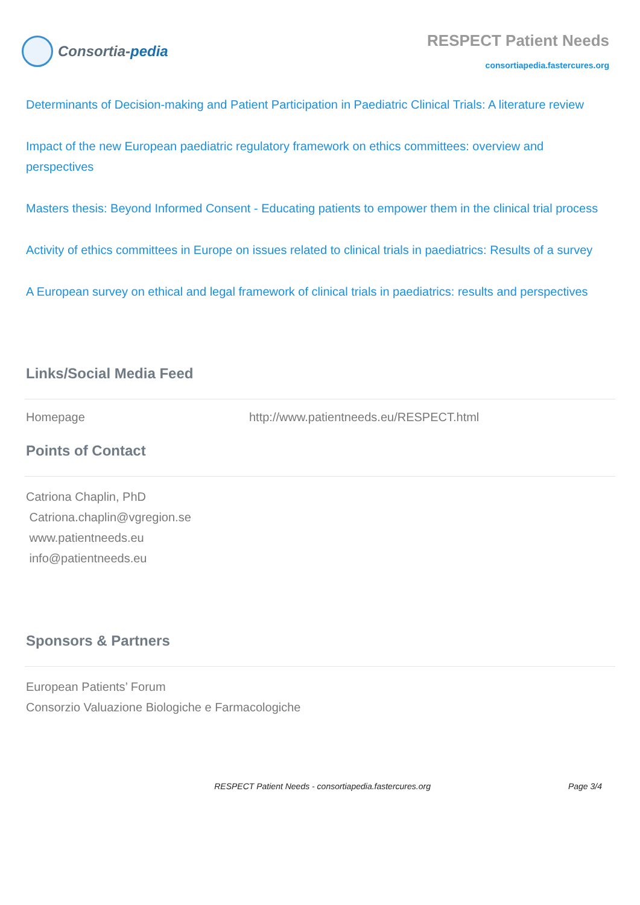Consortia-pedia
RESPECT Patient Needs
consortiapedia.fastercures.org
Determinants of Decision-making and Patient Participation in Paediatric Clinical Trials: A literature review
Impact of the new European paediatric regulatory framework on ethics committees: overview and perspectives
Masters thesis: Beyond Informed Consent - Educating patients to empower them in the clinical trial process
Activity of ethics committees in Europe on issues related to clinical trials in paediatrics: Results of a survey
A European survey on ethical and legal framework of clinical trials in paediatrics: results and perspectives
Links/Social Media Feed
Homepage http://www.patientneeds.eu/RESPECT.html
Points of Contact
Catriona Chaplin, PhD
Catriona.chaplin@vgregion.se
www.patientneeds.eu
info@patientneeds.eu
Sponsors & Partners
European Patients’ Forum
Consorzio Valuazione Biologiche e Farmacologiche
RESPECT Patient Needs - consortiapedia.fastercures.org Page 3/4